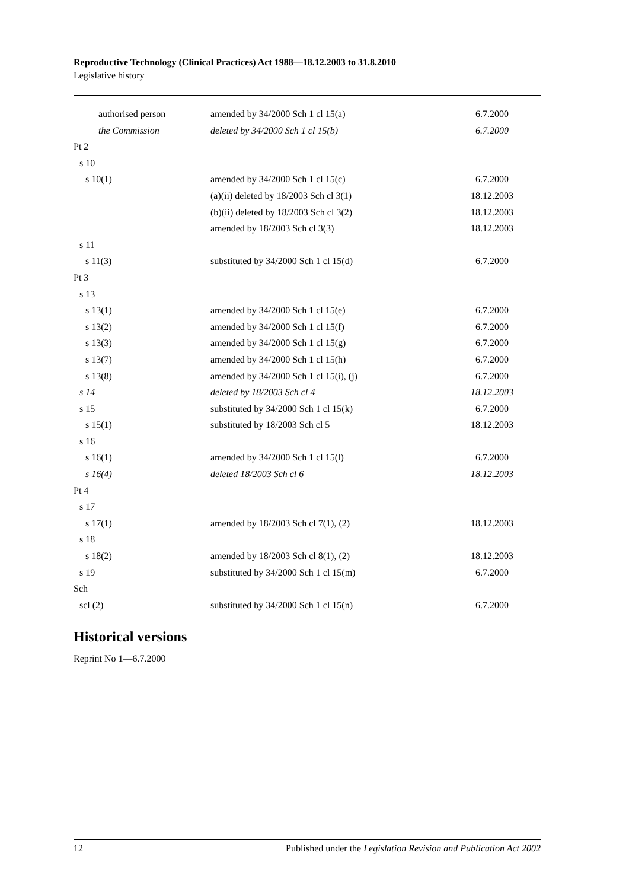Reproductive Technology (Clinical Practices) Act 1988—18.12.2003 to 31.8.2010
Legislative history
| authorised person | amended by 34/2000 Sch 1 cl 15(a) | 6.7.2000 |
| the Commission | deleted by 34/2000 Sch 1 cl 15(b) | 6.7.2000 |
| Pt 2 | | |
| s 10 | | |
| s 10(1) | amended by 34/2000 Sch 1 cl 15(c) | 6.7.2000 |
| | (a)(ii) deleted by 18/2003 Sch cl 3(1) | 18.12.2003 |
| | (b)(ii) deleted by 18/2003 Sch cl 3(2) | 18.12.2003 |
| | amended by 18/2003 Sch cl 3(3) | 18.12.2003 |
| s 11 | | |
| s 11(3) | substituted by 34/2000 Sch 1 cl 15(d) | 6.7.2000 |
| Pt 3 | | |
| s 13 | | |
| s 13(1) | amended by 34/2000 Sch 1 cl 15(e) | 6.7.2000 |
| s 13(2) | amended by 34/2000 Sch 1 cl 15(f) | 6.7.2000 |
| s 13(3) | amended by 34/2000 Sch 1 cl 15(g) | 6.7.2000 |
| s 13(7) | amended by 34/2000 Sch 1 cl 15(h) | 6.7.2000 |
| s 13(8) | amended by 34/2000 Sch 1 cl 15(i), (j) | 6.7.2000 |
| s 14 | deleted by 18/2003 Sch cl 4 | 18.12.2003 |
| s 15 | substituted by 34/2000 Sch 1 cl 15(k) | 6.7.2000 |
| s 15(1) | substituted by 18/2003 Sch cl 5 | 18.12.2003 |
| s 16 | | |
| s 16(1) | amended by 34/2000 Sch 1 cl 15(l) | 6.7.2000 |
| s 16(4) | deleted 18/2003 Sch cl 6 | 18.12.2003 |
| Pt 4 | | |
| s 17 | | |
| s 17(1) | amended by 18/2003 Sch cl 7(1), (2) | 18.12.2003 |
| s 18 | | |
| s 18(2) | amended by 18/2003 Sch cl 8(1), (2) | 18.12.2003 |
| s 19 | substituted by 34/2000 Sch 1 cl 15(m) | 6.7.2000 |
| Sch | | |
| scl (2) | substituted by 34/2000 Sch 1 cl 15(n) | 6.7.2000 |
Historical versions
Reprint No 1—6.7.2000
12 Published under the Legislation Revision and Publication Act 2002